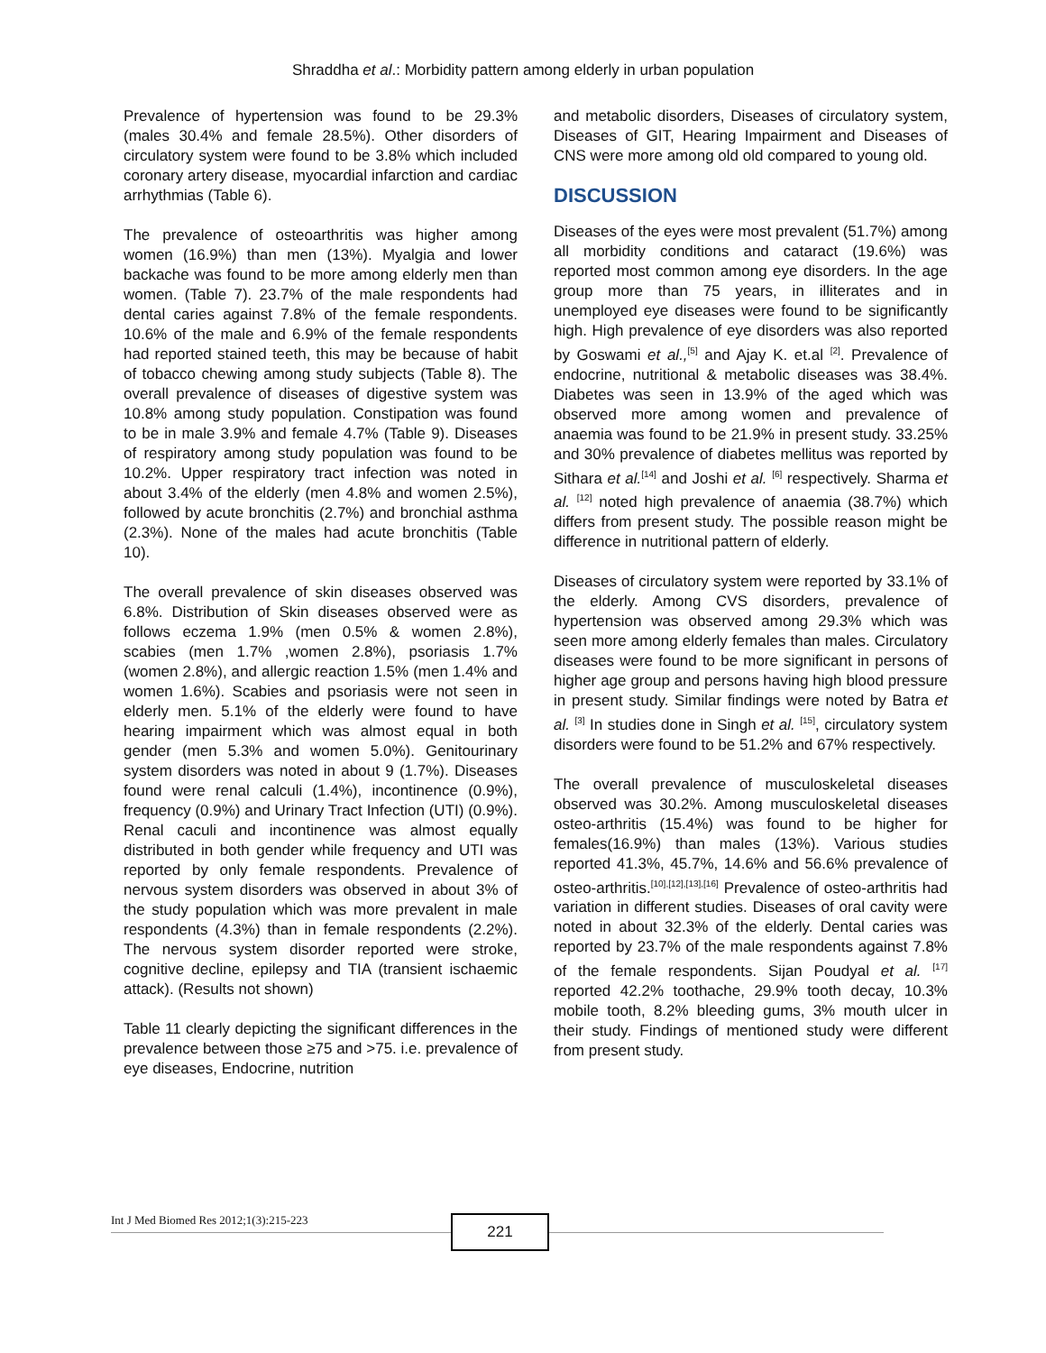Shraddha et al.: Morbidity pattern among elderly in urban population
Prevalence of hypertension was found to be 29.3% (males 30.4% and female 28.5%). Other disorders of circulatory system were found to be 3.8% which included coronary artery disease, myocardial infarction and cardiac arrhythmias (Table 6).
The prevalence of osteoarthritis was higher among women (16.9%) than men (13%). Myalgia and lower backache was found to be more among elderly men than women. (Table 7). 23.7% of the male respondents had dental caries against 7.8% of the female respondents. 10.6% of the male and 6.9% of the female respondents had reported stained teeth, this may be because of habit of tobacco chewing among study subjects (Table 8). The overall prevalence of diseases of digestive system was 10.8% among study population. Constipation was found to be in male 3.9% and female 4.7% (Table 9). Diseases of respiratory among study population was found to be 10.2%. Upper respiratory tract infection was noted in about 3.4% of the elderly (men 4.8% and women 2.5%), followed by acute bronchitis (2.7%) and bronchial asthma (2.3%). None of the males had acute bronchitis (Table 10).
The overall prevalence of skin diseases observed was 6.8%. Distribution of Skin diseases observed were as follows eczema 1.9% (men 0.5% & women 2.8%), scabies (men 1.7% ,women 2.8%), psoriasis 1.7% (women 2.8%), and allergic reaction 1.5% (men 1.4% and women 1.6%). Scabies and psoriasis were not seen in elderly men. 5.1% of the elderly were found to have hearing impairment which was almost equal in both gender (men 5.3% and women 5.0%). Genitourinary system disorders was noted in about 9 (1.7%). Diseases found were renal calculi (1.4%), incontinence (0.9%), frequency (0.9%) and Urinary Tract Infection (UTI) (0.9%). Renal caculi and incontinence was almost equally distributed in both gender while frequency and UTI was reported by only female respondents. Prevalence of nervous system disorders was observed in about 3% of the study population which was more prevalent in male respondents (4.3%) than in female respondents (2.2%). The nervous system disorder reported were stroke, cognitive decline, epilepsy and TIA (transient ischaemic attack). (Results not shown)
Table 11 clearly depicting the significant differences in the prevalence between those ≥75 and >75. i.e. prevalence of eye diseases, Endocrine, nutrition
and metabolic disorders, Diseases of circulatory system, Diseases of GIT, Hearing Impairment and Diseases of CNS were more among old old compared to young old.
DISCUSSION
Diseases of the eyes were most prevalent (51.7%) among all morbidity conditions and cataract (19.6%) was reported most common among eye disorders. In the age group more than 75 years, in illiterates and in unemployed eye diseases were found to be significantly high. High prevalence of eye disorders was also reported by Goswami et al.,<sup>[5]</sup> and Ajay K. et.al <sup>[2]</sup>. Prevalence of endocrine, nutritional & metabolic diseases was 38.4%. Diabetes was seen in 13.9% of the aged which was observed more among women and prevalence of anaemia was found to be 21.9% in present study. 33.25% and 30% prevalence of diabetes mellitus was reported by Sithara et al.<sup>[14]</sup> and Joshi et al. <sup>[6]</sup> respectively. Sharma et al. <sup>[12]</sup> noted high prevalence of anaemia (38.7%) which differs from present study. The possible reason might be difference in nutritional pattern of elderly.
Diseases of circulatory system were reported by 33.1% of the elderly. Among CVS disorders, prevalence of hypertension was observed among 29.3% which was seen more among elderly females than males. Circulatory diseases were found to be more significant in persons of higher age group and persons having high blood pressure in present study. Similar findings were noted by Batra et al. <sup>[3]</sup> In studies done in Singh et al. <sup>[15]</sup>, circulatory system disorders were found to be 51.2% and 67% respectively.
The overall prevalence of musculoskeletal diseases observed was 30.2%. Among musculoskeletal diseases osteo-arthritis (15.4%) was found to be higher for females(16.9%) than males (13%). Various studies reported 41.3%, 45.7%, 14.6% and 56.6% prevalence of osteo-arthritis.<sup>[10],[12],[13],[16]</sup> Prevalence of osteo-arthritis had variation in different studies. Diseases of oral cavity were noted in about 32.3% of the elderly. Dental caries was reported by 23.7% of the male respondents against 7.8% of the female respondents. Sijan Poudyal et al. <sup>[17]</sup> reported 42.2% toothache, 29.9% tooth decay, 10.3% mobile tooth, 8.2% bleeding gums, 3% mouth ulcer in their study. Findings of mentioned study were different from present study.
Int J Med Biomed Res 2012;1(3):215-223
221